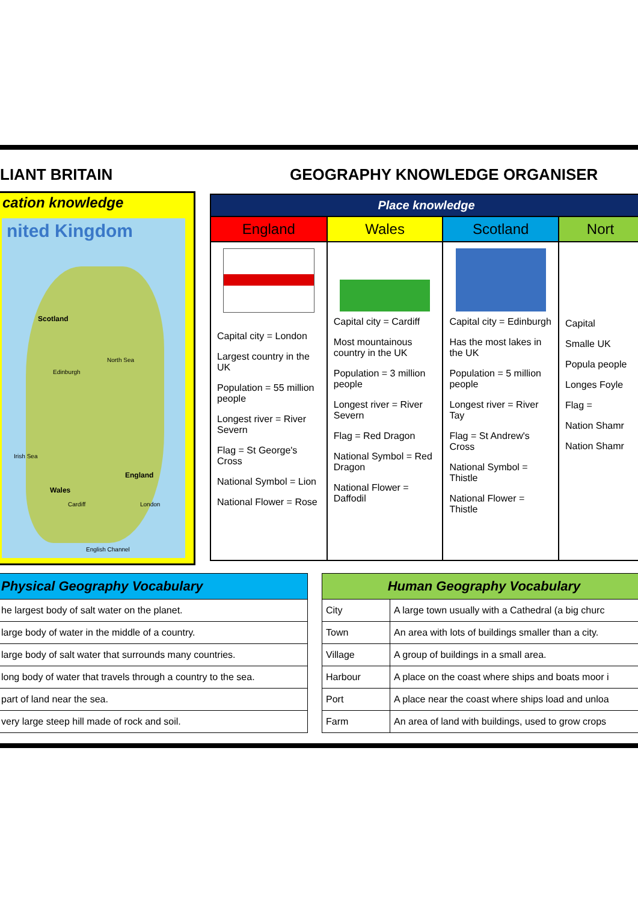LIANT BRITAIN GEOGRAPHY KNOWLEDGE ORGANISER
cation knowledge
nited Kingdom
Scotland
North Sea
England
Wales
Irish Sea
English Channel
London Cardiff
Edinburgh
| Place knowledge | | | |
| --- | --- | --- | --- |
| England | Wales | Scotland | Nort |
| Capital city = London Largest country in the UK Population = 55 million people Longest river = River Severn Flag = St George's Cross National Symbol = Lion National Flower = Rose | Capital city = Cardiff Most mountainous country in the UK Population = 3 million people Longest river = River Severn Flag = Red Dragon National Symbol = Red Dragon National Flower = Daffodil | Capital city = Edinburgh Has the most lakes in the UK Population = 5 million people Longest river = River Tay Flag = St Andrew's Cross National Symbol = Thistle National Flower = Thistle | Capital Smalle UK Popula people Longes Foyle Flag = Nation Shamr Nation Shamr |
| Physical Geography Vocabulary |
| --- |
| he largest body of salt water on the planet. |
| large body of water in the middle of a country. |
| large body of salt water that surrounds many countries. |
| long body of water that travels through a country to the sea. |
| part of land near the sea. |
| very large steep hill made of rock and soil. |
| Human Geography Vocabulary | |
| --- | --- |
| City | A large town usually with a Cathedral (a big churc |
| Town | An area with lots of buildings smaller than a city. |
| Village | A group of buildings in a small area. |
| Harbour | A place on the coast where ships and boats moor i |
| Port | A place near the coast where ships load and unloa |
| Farm | An area of land with buildings, used to grow crops |